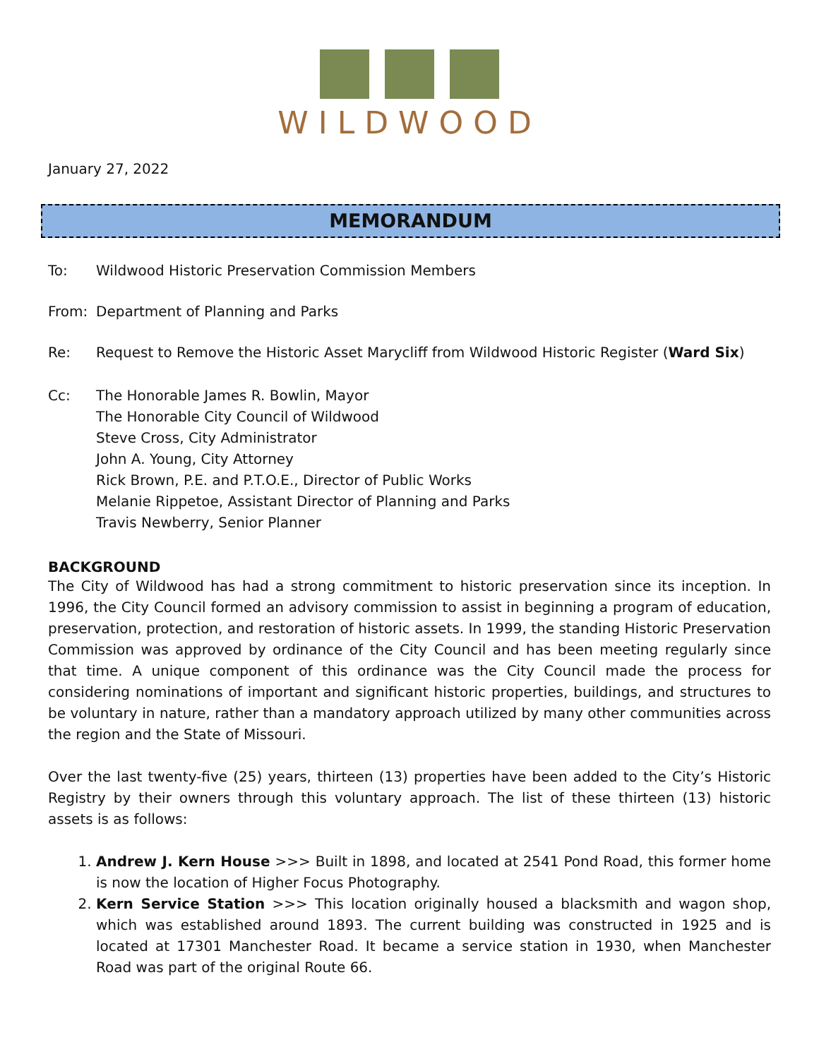WILDWOOD
January 27, 2022
MEMORANDUM
To: Wildwood Historic Preservation Commission Members
From: Department of Planning and Parks
Re: Request to Remove the Historic Asset Marycliff from Wildwood Historic Register (Ward Six)
Cc: The Honorable James R. Bowlin, Mayor
The Honorable City Council of Wildwood
Steve Cross, City Administrator
John A. Young, City Attorney
Rick Brown, P.E. and P.T.O.E., Director of Public Works
Melanie Rippetoe, Assistant Director of Planning and Parks
Travis Newberry, Senior Planner
BACKGROUND
The City of Wildwood has had a strong commitment to historic preservation since its inception. In 1996, the City Council formed an advisory commission to assist in beginning a program of education, preservation, protection, and restoration of historic assets. In 1999, the standing Historic Preservation Commission was approved by ordinance of the City Council and has been meeting regularly since that time. A unique component of this ordinance was the City Council made the process for considering nominations of important and significant historic properties, buildings, and structures to be voluntary in nature, rather than a mandatory approach utilized by many other communities across the region and the State of Missouri.
Over the last twenty-five (25) years, thirteen (13) properties have been added to the City’s Historic Registry by their owners through this voluntary approach. The list of these thirteen (13) historic assets is as follows:
1. Andrew J. Kern House >>> Built in 1898, and located at 2541 Pond Road, this former home is now the location of Higher Focus Photography.
2. Kern Service Station >>> This location originally housed a blacksmith and wagon shop, which was established around 1893. The current building was constructed in 1925 and is located at 17301 Manchester Road. It became a service station in 1930, when Manchester Road was part of the original Route 66.